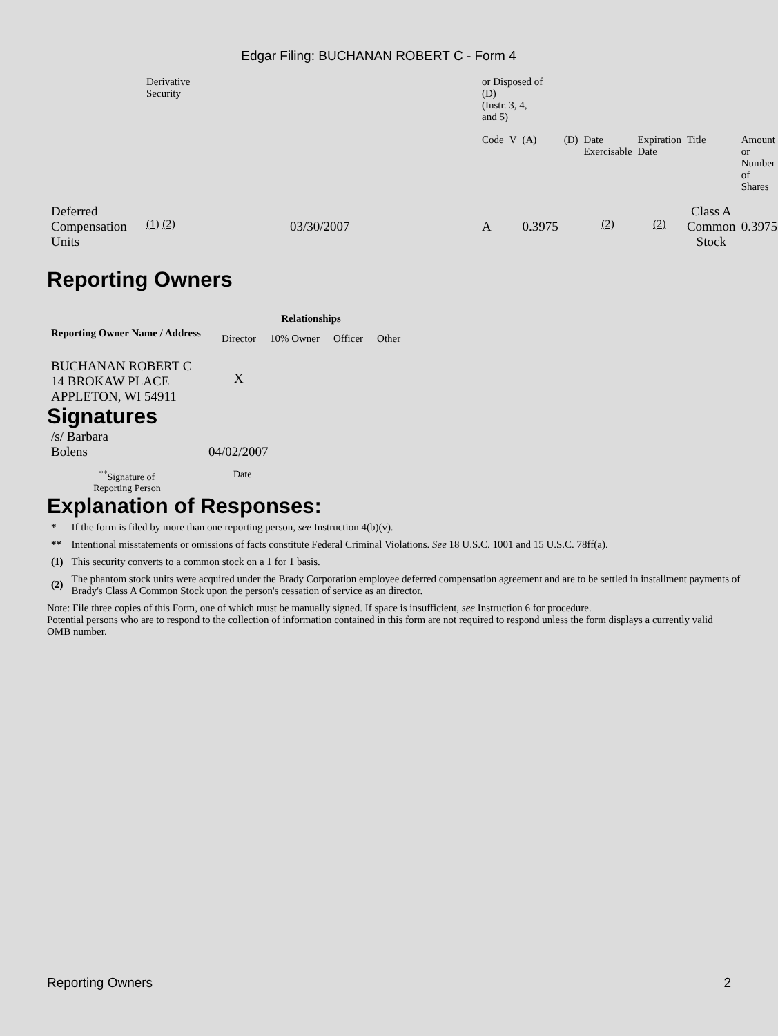Edgar Filing: BUCHANAN ROBERT C - Form 4
| | Derivative Security | | or Disposed of (D) (Instr. 3, 4, and 5) | | | | | | | |
| | | | Code | V | (A) | (D) | Date Exercisable | Expiration Date | Title | Amount or Number of Shares |
| Deferred Compensation Units | <sup>(1)</sup> <sup>(2)</sup> | 03/30/2007 | A | | 0.3975 | | <sup>(2)</sup> | <sup>(2)</sup> | Class A Common Stock | 0.3975 |
Reporting Owners
| Reporting Owner Name / Address | Relationships | | | |
| --- | --- | --- | --- | --- |
| | Director | 10% Owner | Officer | Other |
| BUCHANAN ROBERT C 14 BROKAW PLACE APPLETON, WI 54911 | X | | | |
Signatures
| /s/ Barbara Bolens | 04/02/2007 |
| <sup>**</sup> Signature of Reporting Person | Date |
Explanation of Responses:
| * | If the form is filed by more than one reporting person, see Instruction 4(b)(v). |
| ** | Intentional misstatements or omissions of facts constitute Federal Criminal Violations. See 18 U.S.C. 1001 and 15 U.S.C. 78ff(a). |
| (1) | This security converts to a common stock on a 1 for 1 basis. |
| (2) | The phantom stock units were acquired under the Brady Corporation employee deferred compensation agreement and are to be settled in installment payments of Brady's Class A Common Stock upon the person's cessation of service as an director. |
Note: File three copies of this Form, one of which must be manually signed. If space is insufficient, see Instruction 6 for procedure.
Potential persons who are to respond to the collection of information contained in this form are not required to respond unless the form displays a currently valid OMB number.
Reporting Owners 2